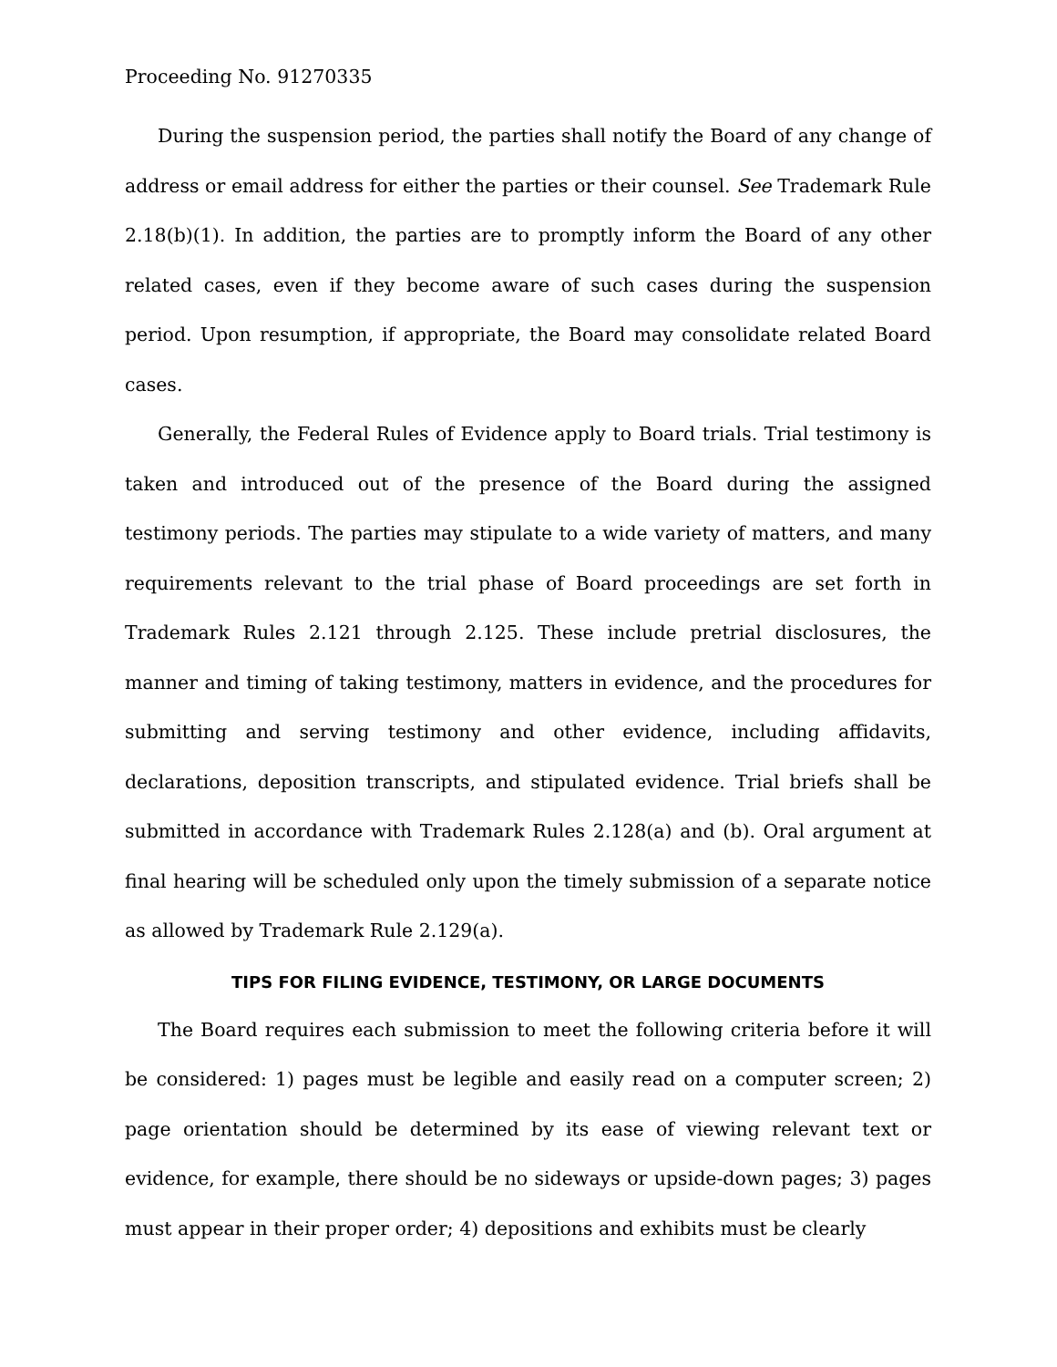Proceeding No. 91270335
During the suspension period, the parties shall notify the Board of any change of address or email address for either the parties or their counsel. See Trademark Rule 2.18(b)(1). In addition, the parties are to promptly inform the Board of any other related cases, even if they become aware of such cases during the suspension period. Upon resumption, if appropriate, the Board may consolidate related Board cases.
Generally, the Federal Rules of Evidence apply to Board trials. Trial testimony is taken and introduced out of the presence of the Board during the assigned testimony periods. The parties may stipulate to a wide variety of matters, and many requirements relevant to the trial phase of Board proceedings are set forth in Trademark Rules 2.121 through 2.125. These include pretrial disclosures, the manner and timing of taking testimony, matters in evidence, and the procedures for submitting and serving testimony and other evidence, including affidavits, declarations, deposition transcripts, and stipulated evidence. Trial briefs shall be submitted in accordance with Trademark Rules 2.128(a) and (b). Oral argument at final hearing will be scheduled only upon the timely submission of a separate notice as allowed by Trademark Rule 2.129(a).
TIPS FOR FILING EVIDENCE, TESTIMONY, OR LARGE DOCUMENTS
The Board requires each submission to meet the following criteria before it will be considered: 1) pages must be legible and easily read on a computer screen; 2) page orientation should be determined by its ease of viewing relevant text or evidence, for example, there should be no sideways or upside-down pages; 3) pages must appear in their proper order; 4) depositions and exhibits must be clearly